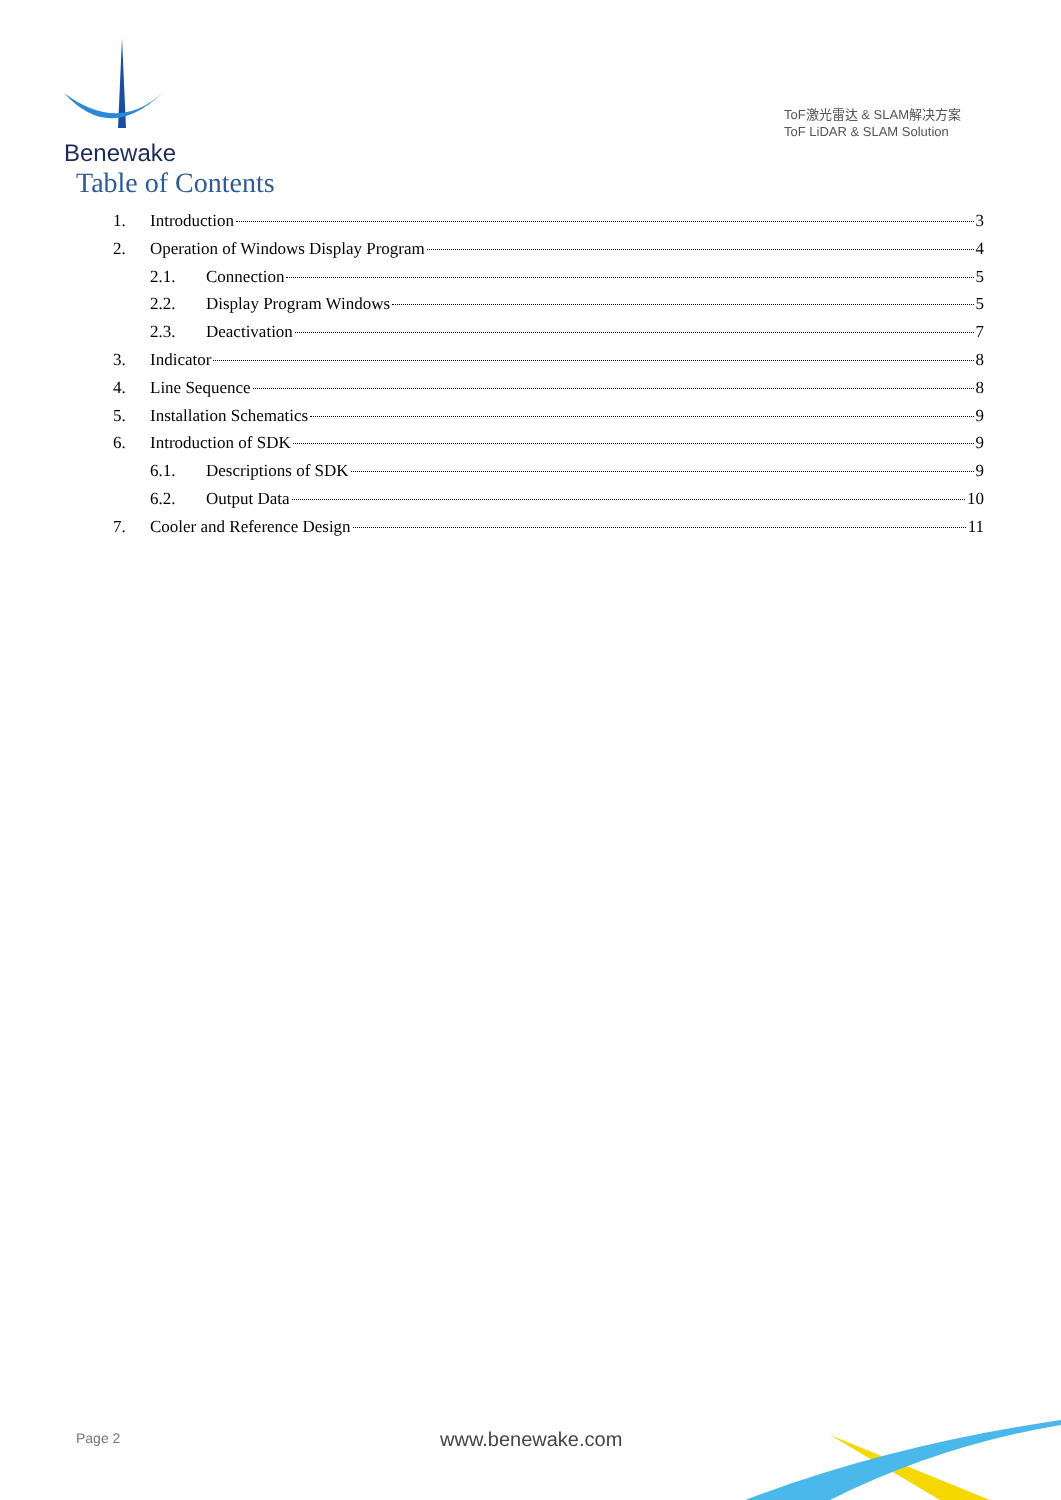Benewake
ToF激光雷达 & SLAM解决方案
ToF LiDAR & SLAM Solution
Table of Contents
1. Introduction 3
2. Operation of Windows Display Program 4
2.1. Connection 5
2.2. Display Program Windows 5
2.3. Deactivation 7
3. Indicator 8
4. Line Sequence 8
5. Installation Schematics 9
6. Introduction of SDK 9
6.1. Descriptions of SDK 9
6.2. Output Data 10
7. Cooler and Reference Design 11
Page 2 www.benewake.com